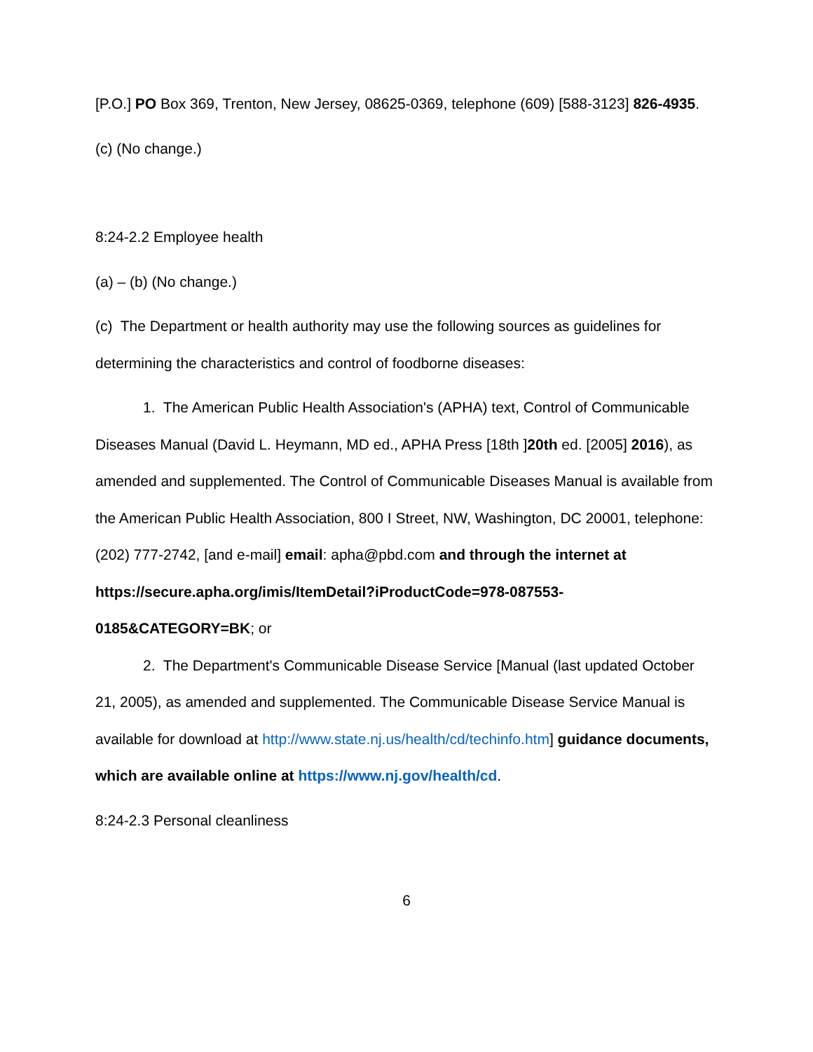[P.O.] PO Box 369, Trenton, New Jersey, 08625-0369, telephone (609) [588-3123] 826-4935.
(c) (No change.)
8:24-2.2 Employee health
(a) – (b) (No change.)
(c) The Department or health authority may use the following sources as guidelines for determining the characteristics and control of foodborne diseases:
1. The American Public Health Association's (APHA) text, Control of Communicable Diseases Manual (David L. Heymann, MD ed., APHA Press [18th ]20th ed. [2005] 2016), as amended and supplemented. The Control of Communicable Diseases Manual is available from the American Public Health Association, 800 I Street, NW, Washington, DC 20001, telephone: (202) 777-2742, [and e-mail] email: apha@pbd.com and through the internet at https://secure.apha.org/imis/ItemDetail?iProductCode=978-087553-0185&CATEGORY=BK; or
2. The Department's Communicable Disease Service [Manual (last updated October 21, 2005), as amended and supplemented. The Communicable Disease Service Manual is available for download at http://www.state.nj.us/health/cd/techinfo.htm] guidance documents, which are available online at https://www.nj.gov/health/cd.
8:24-2.3 Personal cleanliness
6